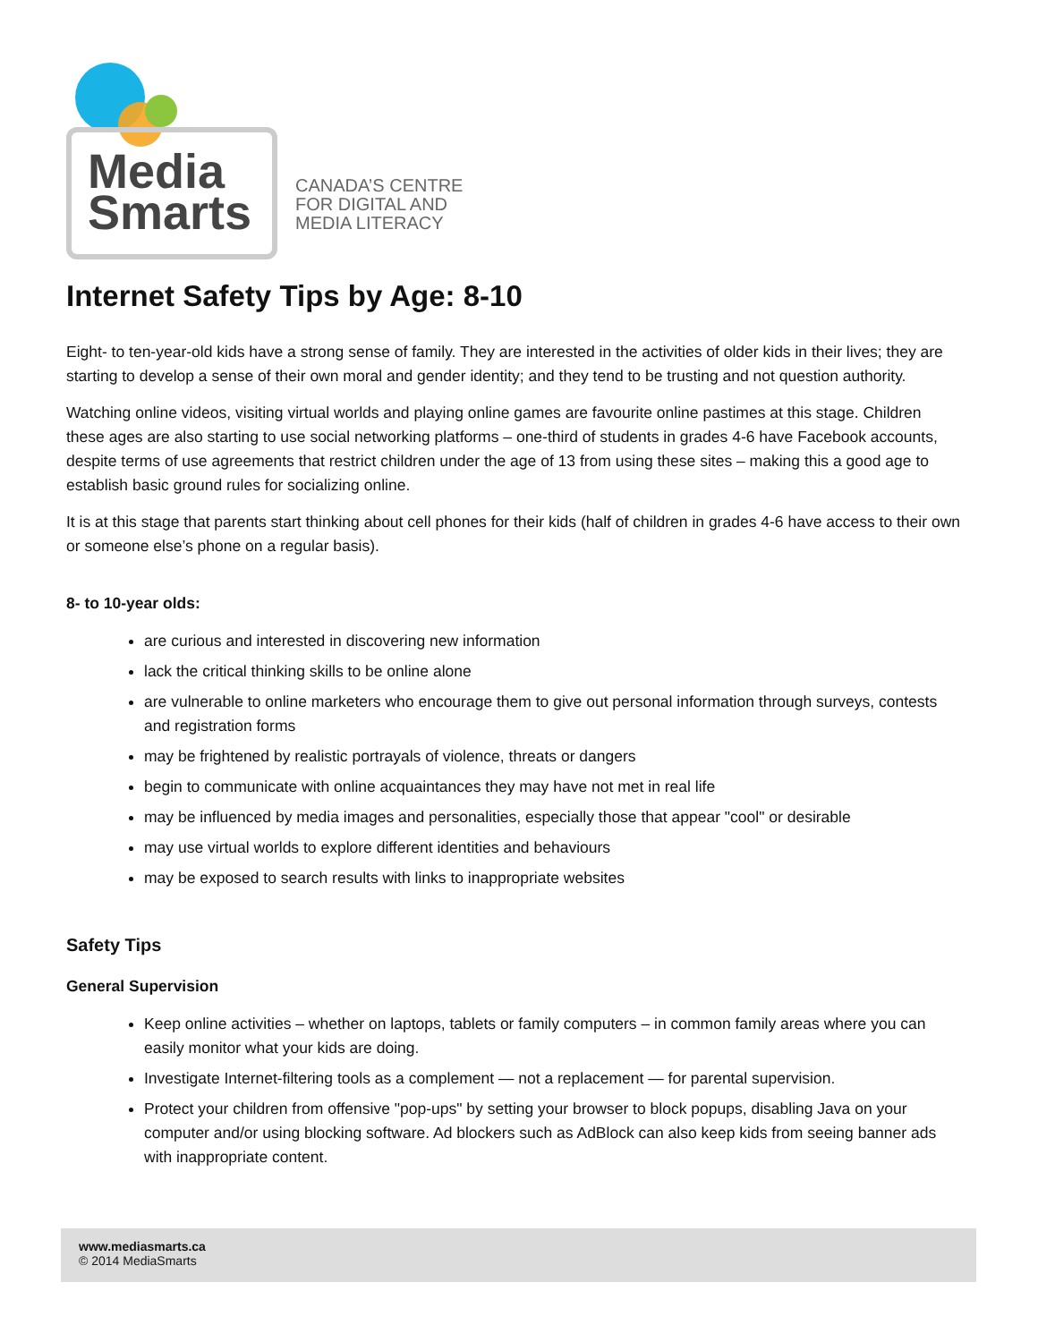Media
Smarts
CANADA’S CENTRE
FOR DIGITAL AND
MEDIA LITERACY
Internet Safety Tips by Age: 8-10
Eight- to ten-year-old kids have a strong sense of family. They are interested in the activities of older kids in their lives; they are starting to develop a sense of their own moral and gender identity; and they tend to be trusting and not question authority.
Watching online videos, visiting virtual worlds and playing online games are favourite online pastimes at this stage. Children these ages are also starting to use social networking platforms – one-third of students in grades 4-6 have Facebook accounts, despite terms of use agreements that restrict children under the age of 13 from using these sites – making this a good age to establish basic ground rules for socializing online.
It is at this stage that parents start thinking about cell phones for their kids (half of children in grades 4-6 have access to their own or someone else’s phone on a regular basis).
8- to 10-year olds:
are curious and interested in discovering new information
lack the critical thinking skills to be online alone
are vulnerable to online marketers who encourage them to give out personal information through surveys, contests and registration forms
may be frightened by realistic portrayals of violence, threats or dangers
begin to communicate with online acquaintances they may have not met in real life
may be influenced by media images and personalities, especially those that appear "cool" or desirable
may use virtual worlds to explore different identities and behaviours
may be exposed to search results with links to inappropriate websites
Safety Tips
General Supervision
Keep online activities – whether on laptops, tablets or family computers – in common family areas where you can easily monitor what your kids are doing.
Investigate Internet-filtering tools as a complement — not a replacement — for parental supervision.
Protect your children from offensive "pop-ups" by setting your browser to block popups, disabling Java on your computer and/or using blocking software. Ad blockers such as AdBlock can also keep kids from seeing banner ads with inappropriate content.
www.mediasmarts.ca
© 2014 MediaSmarts